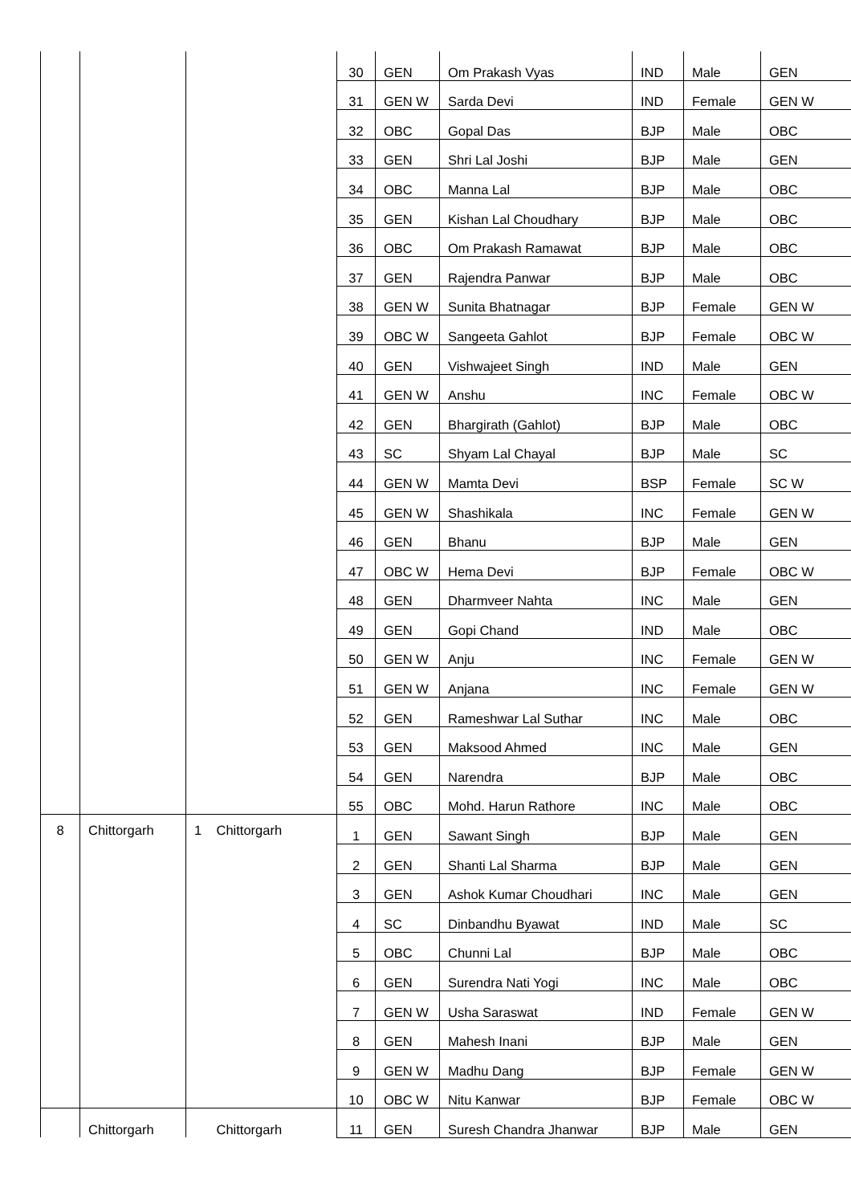| | | | | 30 | GEN | Om Prakash Vyas | IND | Male | GEN |
| | | | | 31 | GEN W | Sarda Devi | IND | Female | GEN W |
| | | | | 32 | OBC | Gopal Das | BJP | Male | OBC |
| | | | | 33 | GEN | Shri Lal Joshi | BJP | Male | GEN |
| | | | | 34 | OBC | Manna Lal | BJP | Male | OBC |
| | | | | 35 | GEN | Kishan Lal Choudhary | BJP | Male | OBC |
| | | | | 36 | OBC | Om Prakash Ramawat | BJP | Male | OBC |
| | | | | 37 | GEN | Rajendra Panwar | BJP | Male | OBC |
| | | | | 38 | GEN W | Sunita Bhatnagar | BJP | Female | GEN W |
| | | | | 39 | OBC W | Sangeeta Gahlot | BJP | Female | OBC W |
| | | | | 40 | GEN | Vishwajeet Singh | IND | Male | GEN |
| | | | | 41 | GEN W | Anshu | INC | Female | OBC W |
| | | | | 42 | GEN | Bhargirath (Gahlot) | BJP | Male | OBC |
| | | | | 43 | SC | Shyam Lal Chayal | BJP | Male | SC |
| | | | | 44 | GEN W | Mamta Devi | BSP | Female | SC W |
| | | | | 45 | GEN W | Shashikala | INC | Female | GEN W |
| | | | | 46 | GEN | Bhanu | BJP | Male | GEN |
| | | | | 47 | OBC W | Hema Devi | BJP | Female | OBC W |
| | | | | 48 | GEN | Dharmveer Nahta | INC | Male | GEN |
| | | | | 49 | GEN | Gopi Chand | IND | Male | OBC |
| | | | | 50 | GEN W | Anju | INC | Female | GEN W |
| | | | | 51 | GEN W | Anjana | INC | Female | GEN W |
| | | | | 52 | GEN | Rameshwar Lal Suthar | INC | Male | OBC |
| | | | | 53 | GEN | Maksood Ahmed | INC | Male | GEN |
| | | | | 54 | GEN | Narendra | BJP | Male | OBC |
| | | | | 55 | OBC | Mohd. Harun Rathore | INC | Male | OBC |
| 8 | Chittorgarh | 1 | Chittorgarh | 1 | GEN | Sawant Singh | BJP | Male | GEN |
| | | | | 2 | GEN | Shanti Lal Sharma | BJP | Male | GEN |
| | | | | 3 | GEN | Ashok Kumar Choudhari | INC | Male | GEN |
| | | | | 4 | SC | Dinbandhu Byawat | IND | Male | SC |
| | | | | 5 | OBC | Chunni Lal | BJP | Male | OBC |
| | | | | 6 | GEN | Surendra Nati Yogi | INC | Male | OBC |
| | | | | 7 | GEN W | Usha Saraswat | IND | Female | GEN W |
| | | | | 8 | GEN | Mahesh Inani | BJP | Male | GEN |
| | | | | 9 | GEN W | Madhu Dang | BJP | Female | GEN W |
| | | | | 10 | OBC W | Nitu Kanwar | BJP | Female | OBC W |
| | Chittorgarh | | Chittorgarh | 11 | GEN | Suresh Chandra Jhanwar | BJP | Male | GEN |